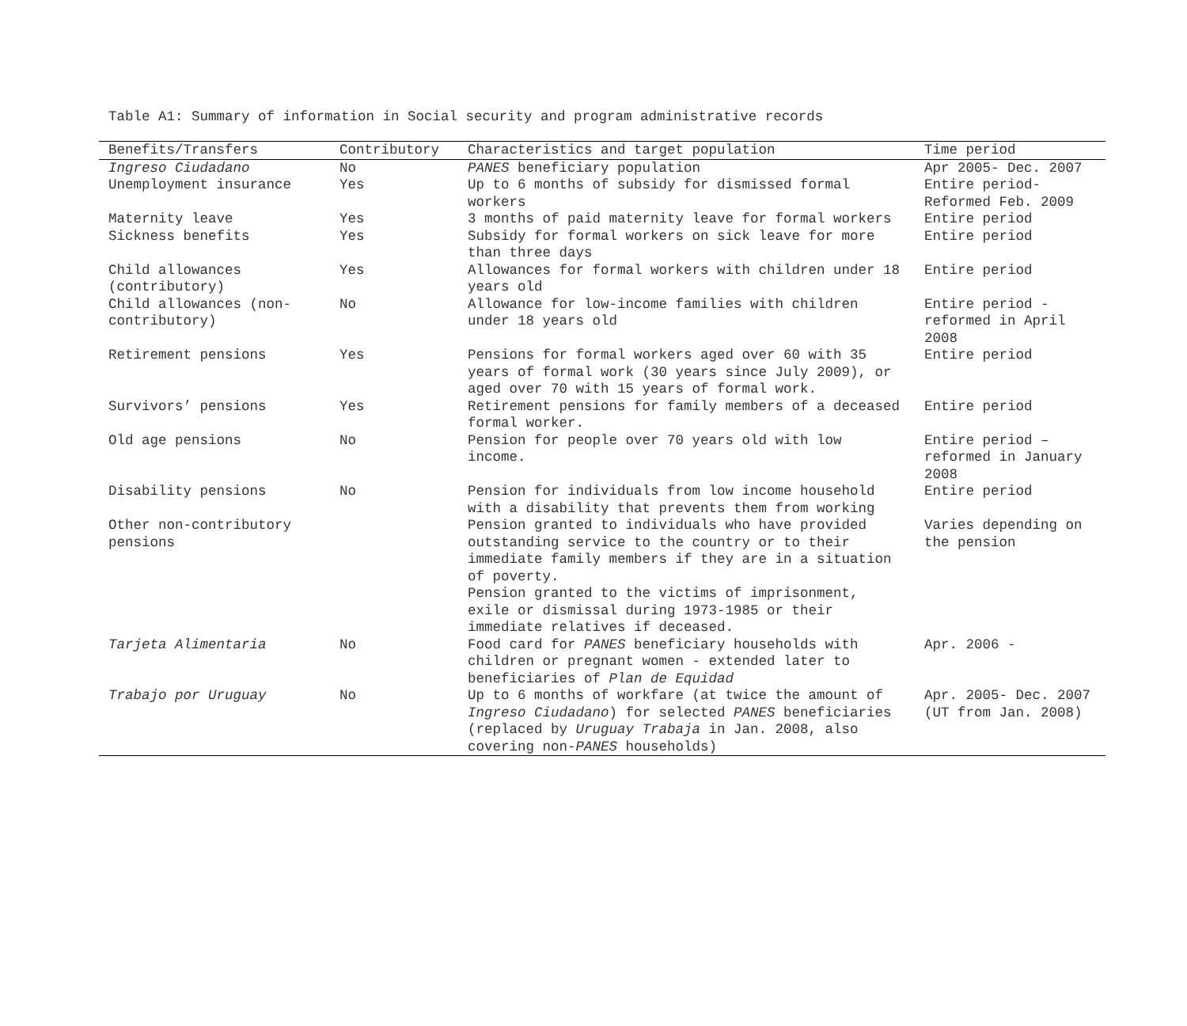Table A1: Summary of information in Social security and program administrative records
| Benefits/Transfers | Contributory | Characteristics and target population | Time period |
| --- | --- | --- | --- |
| Ingreso Ciudadano | No | PANES beneficiary population | Apr 2005- Dec. 2007 |
| Unemployment insurance | Yes | Up to 6 months of subsidy for dismissed formal workers | Entire period- Reformed Feb. 2009 |
| Maternity leave | Yes | 3 months of paid maternity leave for formal workers | Entire period |
| Sickness benefits | Yes | Subsidy for formal workers on sick leave for more than three days | Entire period |
| Child allowances (contributory) | Yes | Allowances for formal workers with children under 18 years old | Entire period |
| Child allowances (non-contributory) | No | Allowance for low-income families with children under 18 years old | Entire period - reformed in April 2008 |
| Retirement pensions | Yes | Pensions for formal workers aged over 60 with 35 years of formal work (30 years since July 2009), or aged over 70 with 15 years of formal work. | Entire period |
| Survivors’ pensions | Yes | Retirement pensions for family members of a deceased formal worker. | Entire period |
| Old age pensions | No | Pension for people over 70 years old with low income. | Entire period – reformed in January 2008 |
| Disability pensions | No | Pension for individuals from low income household with a disability that prevents them from working | Entire period |
| Other non-contributory pensions | | Pension granted to individuals who have provided outstanding service to the country or to their immediate family members if they are in a situation of poverty. Pension granted to the victims of imprisonment, exile or dismissal during 1973-1985 or their immediate relatives if deceased. | Varies depending on the pension |
| Tarjeta Alimentaria | No | Food card for PANES beneficiary households with children or pregnant women - extended later to beneficiaries of Plan de Equidad | Apr. 2006 - |
| Trabajo por Uruguay | No | Up to 6 months of workfare (at twice the amount of Ingreso Ciudadano ) for selected PANES beneficiaries (replaced by Uruguay Trabaja in Jan. 2008, also covering non- PANES households) | Apr. 2005- Dec. 2007 (UT from Jan. 2008) |